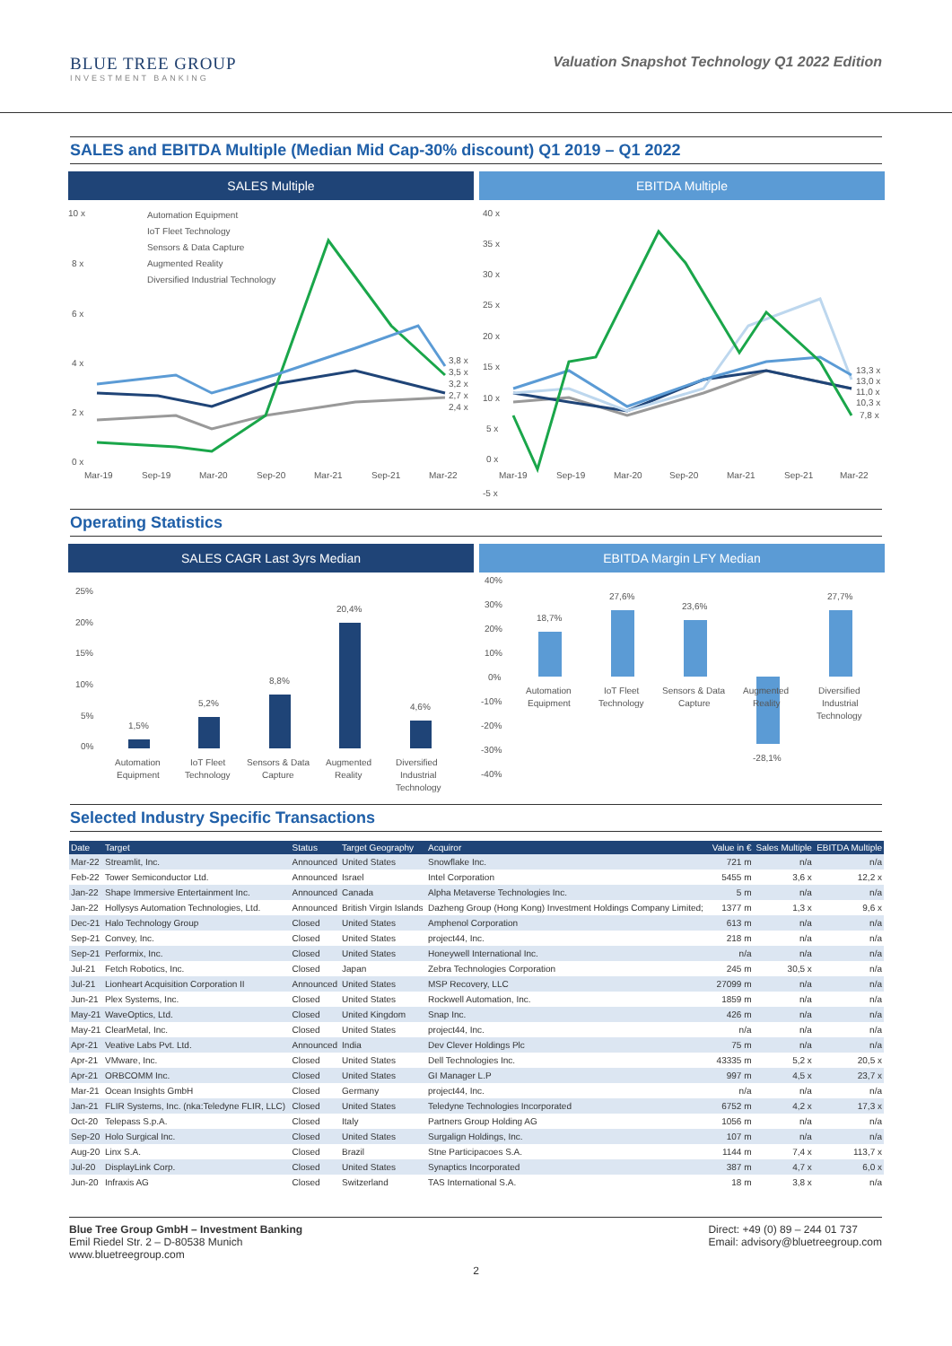BLUE TREE GROUP
INVESTMENT BANKING
Valuation Snapshot Technology Q1 2022 Edition
SALES and EBITDA Multiple (Median Mid Cap-30% discount) Q1 2019 – Q1 2022
SALES Multiple
10 x
8 x
6 x
4 x
2 x
0 x
Automation Equipment
IoT Fleet Technology
Sensors & Data Capture
Augmented Reality
Diversified Industrial Technology
3,8 x
3,5 x
3,2 x
2,7 x
2,4 x
Mar-19
Sep-19
Mar-20
Sep-20
Mar-21
Sep-21
Mar-22
EBITDA Multiple
40 x
35 x
30 x
25 x
20 x
15 x
10 x
5 x
0 x
-5 x
13,3 x
13,0 x
11,0 x
10,3 x
7,8 x
Mar-19
Sep-19
Mar-20
Sep-20
Mar-21
Sep-21
Mar-22
Operating Statistics
SALES CAGR Last 3yrs Median
25%
20%
15%
10%
5%
0%
1,5%
5,2%
8,8%
20,4%
4,6%
Automation
Equipment
IoT Fleet
Technology
Sensors & Data
Capture
Augmented
Reality
Diversified
Industrial
Technology
EBITDA Margin LFY Median
40%
30%
20%
10%
0%
-10%
-20%
-30%
-40%
18,7%
27,6%
23,6%
-28,1%
27,7%
Automation
Equipment
IoT Fleet
Technology
Sensors & Data
Capture
Augmented
Reality
Diversified
Industrial
Technology
Selected Industry Specific Transactions
| Date | Target | Status | Target Geography | Acquiror | Value in € | Sales Multiple | EBITDA Multiple |
| --- | --- | --- | --- | --- | --- | --- | --- |
| Mar-22 | Streamlit, Inc. | Announced | United States | Snowflake Inc. | 721 m | n/a | n/a |
| Feb-22 | Tower Semiconductor Ltd. | Announced | Israel | Intel Corporation | 5455 m | 3,6 x | 12,2 x |
| Jan-22 | Shape Immersive Entertainment Inc. | Announced | Canada | Alpha Metaverse Technologies Inc. | 5 m | n/a | n/a |
| Jan-22 | Hollysys Automation Technologies, Ltd. | Announced | British Virgin Islands | Dazheng Group (Hong Kong) Investment Holdings Company Limited; | 1377 m | 1,3 x | 9,6 x |
| Dec-21 | Halo Technology Group | Closed | United States | Amphenol Corporation | 613 m | n/a | n/a |
| Sep-21 | Convey, Inc. | Closed | United States | project44, Inc. | 218 m | n/a | n/a |
| Sep-21 | Performix, Inc. | Closed | United States | Honeywell International Inc. | n/a | n/a | n/a |
| Jul-21 | Fetch Robotics, Inc. | Closed | Japan | Zebra Technologies Corporation | 245 m | 30,5 x | n/a |
| Jul-21 | Lionheart Acquisition Corporation II | Announced | United States | MSP Recovery, LLC | 27099 m | n/a | n/a |
| Jun-21 | Plex Systems, Inc. | Closed | United States | Rockwell Automation, Inc. | 1859 m | n/a | n/a |
| May-21 | WaveOptics, Ltd. | Closed | United Kingdom | Snap Inc. | 426 m | n/a | n/a |
| May-21 | ClearMetal, Inc. | Closed | United States | project44, Inc. | n/a | n/a | n/a |
| Apr-21 | Veative Labs Pvt. Ltd. | Announced | India | Dev Clever Holdings Plc | 75 m | n/a | n/a |
| Apr-21 | VMware, Inc. | Closed | United States | Dell Technologies Inc. | 43335 m | 5,2 x | 20,5 x |
| Apr-21 | ORBCOMM Inc. | Closed | United States | GI Manager L.P | 997 m | 4,5 x | 23,7 x |
| Mar-21 | Ocean Insights GmbH | Closed | Germany | project44, Inc. | n/a | n/a | n/a |
| Jan-21 | FLIR Systems, Inc. (nka:Teledyne FLIR, LLC) | Closed | United States | Teledyne Technologies Incorporated | 6752 m | 4,2 x | 17,3 x |
| Oct-20 | Telepass S.p.A. | Closed | Italy | Partners Group Holding AG | 1056 m | n/a | n/a |
| Sep-20 | Holo Surgical Inc. | Closed | United States | Surgalign Holdings, Inc. | 107 m | n/a | n/a |
| Aug-20 | Linx S.A. | Closed | Brazil | Stne Participacoes S.A. | 1144 m | 7,4 x | 113,7 x |
| Jul-20 | DisplayLink Corp. | Closed | United States | Synaptics Incorporated | 387 m | 4,7 x | 6,0 x |
| Jun-20 | Infraxis AG | Closed | Switzerland | TAS International S.A. | 18 m | 3,8 x | n/a |
Blue Tree Group GmbH – Investment Banking
Emil Riedel Str. 2 – D-80538 Munich
www.bluetreegroup.com
Direct: +49 (0) 89 – 244 01 737
Email: advisory@bluetreegroup.com
2